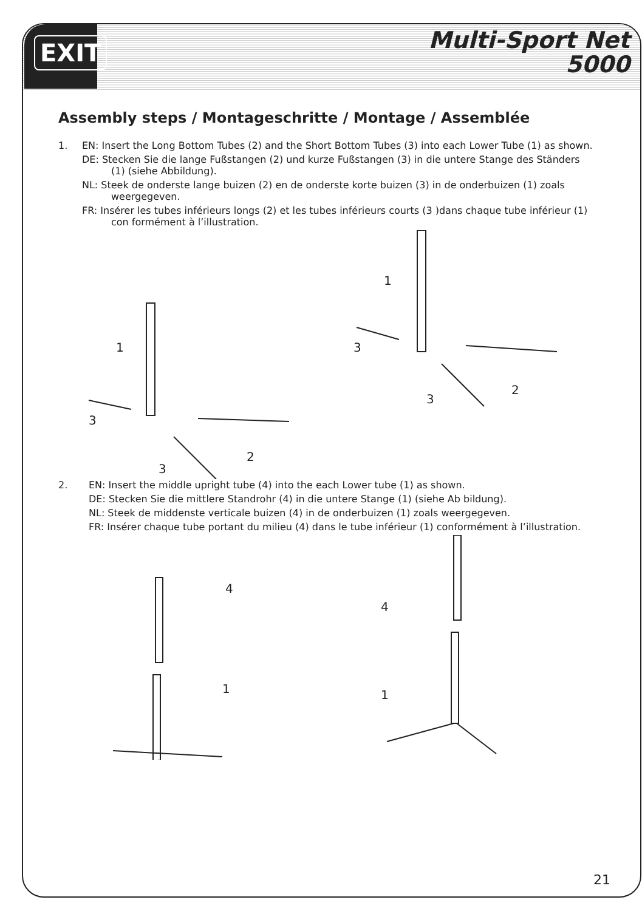EXIT
Multi-Sport Net
5000
Assembly steps / Montageschritte / Montage / Assemblée
1. EN: Insert the Long Bottom Tubes (2) and the Short Bottom Tubes (3) into each Lower Tube (1) as shown.
DE: Stecken Sie die lange Fußstangen (2) und kurze Fußstangen (3) in die untere Stange des Ständers (1) (siehe Abbildung).
NL: Steek de onderste lange buizen (2) en de onderste korte buizen (3) in de onderbuizen (1) zoals weergegeven.
FR: Insérer les tubes inférieurs longs (2) et les tubes inférieurs courts (3 )dans chaque tube inférieur (1) con formément à l’illustration.
1
3
3
2
1
3
3
2
2. EN: Insert the middle upright tube (4) into the each Lower tube (1) as shown.
DE: Stecken Sie die mittlere Standrohr (4) in die untere Stange (1) (siehe Ab bildung).
NL: Steek de middenste verticale buizen (4) in de onderbuizen (1) zoals weergegeven.
FR: Insérer chaque tube portant du milieu (4) dans le tube inférieur (1) conformément à l’illustration.
4
1
4
1
21